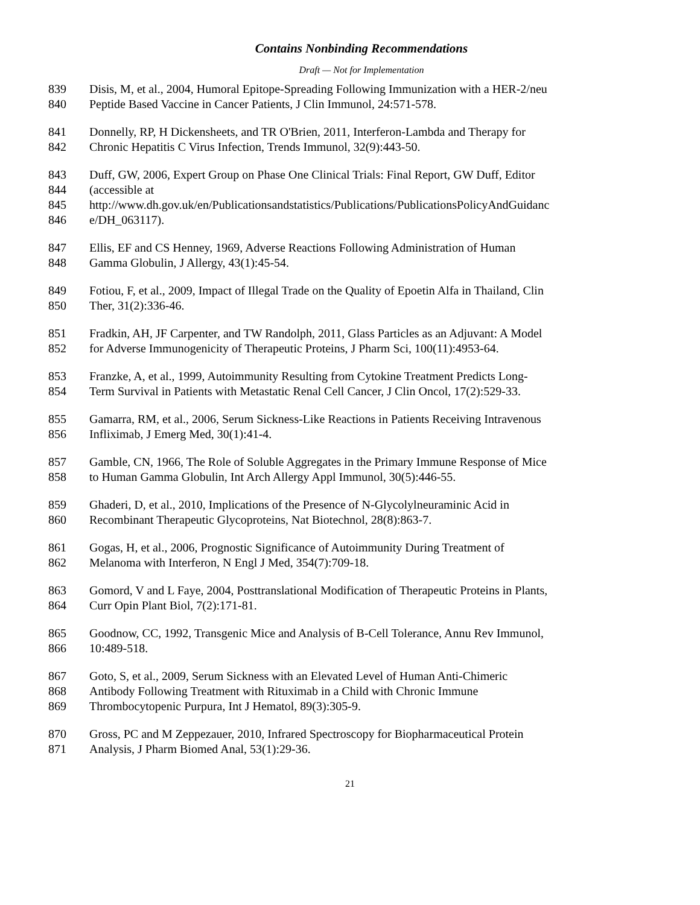Contains Nonbinding Recommendations
Draft — Not for Implementation
839 Disis, M, et al., 2004, Humoral Epitope-Spreading Following Immunization with a HER-2/neu
840 Peptide Based Vaccine in Cancer Patients, J Clin Immunol, 24:571-578.
841 Donnelly, RP, H Dickensheets, and TR O'Brien, 2011, Interferon-Lambda and Therapy for
842 Chronic Hepatitis C Virus Infection, Trends Immunol, 32(9):443-50.
843 Duff, GW, 2006, Expert Group on Phase One Clinical Trials: Final Report, GW Duff, Editor
844 (accessible at
845 http://www.dh.gov.uk/en/Publicationsandstatistics/Publications/PublicationsPolicyAndGuidanc
846 e/DH_063117).
847 Ellis, EF and CS Henney, 1969, Adverse Reactions Following Administration of Human
848 Gamma Globulin, J Allergy, 43(1):45-54.
849 Fotiou, F, et al., 2009, Impact of Illegal Trade on the Quality of Epoetin Alfa in Thailand, Clin
850 Ther, 31(2):336-46.
851 Fradkin, AH, JF Carpenter, and TW Randolph, 2011, Glass Particles as an Adjuvant: A Model
852 for Adverse Immunogenicity of Therapeutic Proteins, J Pharm Sci, 100(11):4953-64.
853 Franzke, A, et al., 1999, Autoimmunity Resulting from Cytokine Treatment Predicts Long-
854 Term Survival in Patients with Metastatic Renal Cell Cancer, J Clin Oncol, 17(2):529-33.
855 Gamarra, RM, et al., 2006, Serum Sickness-Like Reactions in Patients Receiving Intravenous
856 Infliximab, J Emerg Med, 30(1):41-4.
857 Gamble, CN, 1966, The Role of Soluble Aggregates in the Primary Immune Response of Mice
858 to Human Gamma Globulin, Int Arch Allergy Appl Immunol, 30(5):446-55.
859 Ghaderi, D, et al., 2010, Implications of the Presence of N-Glycolylneuraminic Acid in
860 Recombinant Therapeutic Glycoproteins, Nat Biotechnol, 28(8):863-7.
861 Gogas, H, et al., 2006, Prognostic Significance of Autoimmunity During Treatment of
862 Melanoma with Interferon, N Engl J Med, 354(7):709-18.
863 Gomord, V and L Faye, 2004, Posttranslational Modification of Therapeutic Proteins in Plants,
864 Curr Opin Plant Biol, 7(2):171-81.
865 Goodnow, CC, 1992, Transgenic Mice and Analysis of B-Cell Tolerance, Annu Rev Immunol,
866 10:489-518.
867 Goto, S, et al., 2009, Serum Sickness with an Elevated Level of Human Anti-Chimeric
868 Antibody Following Treatment with Rituximab in a Child with Chronic Immune
869 Thrombocytopenic Purpura, Int J Hematol, 89(3):305-9.
870 Gross, PC and M Zeppezauer, 2010, Infrared Spectroscopy for Biopharmaceutical Protein
871 Analysis, J Pharm Biomed Anal, 53(1):29-36.
21